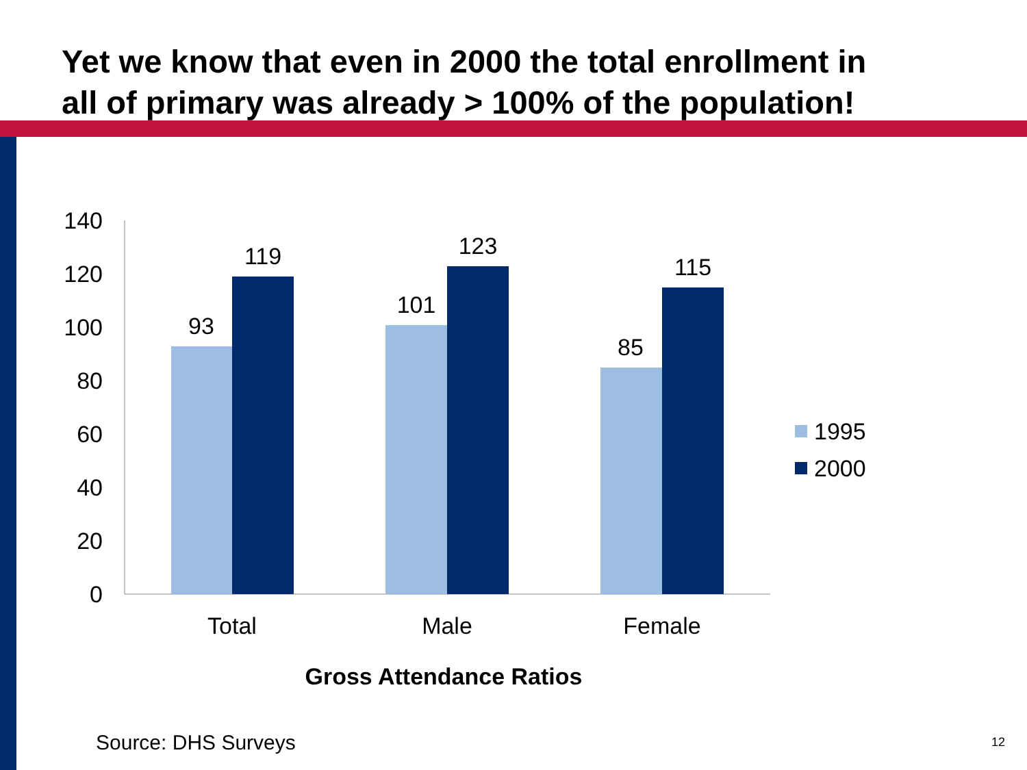Yet we know that even in 2000 the total enrollment in
all of primary was already > 100% of the population!
140
120
100
80
60
40
20
0
93
119
101
123
85
115
Total
Male
Female
1995
2000
Gross Attendance Ratios
Source: DHS Surveys 12